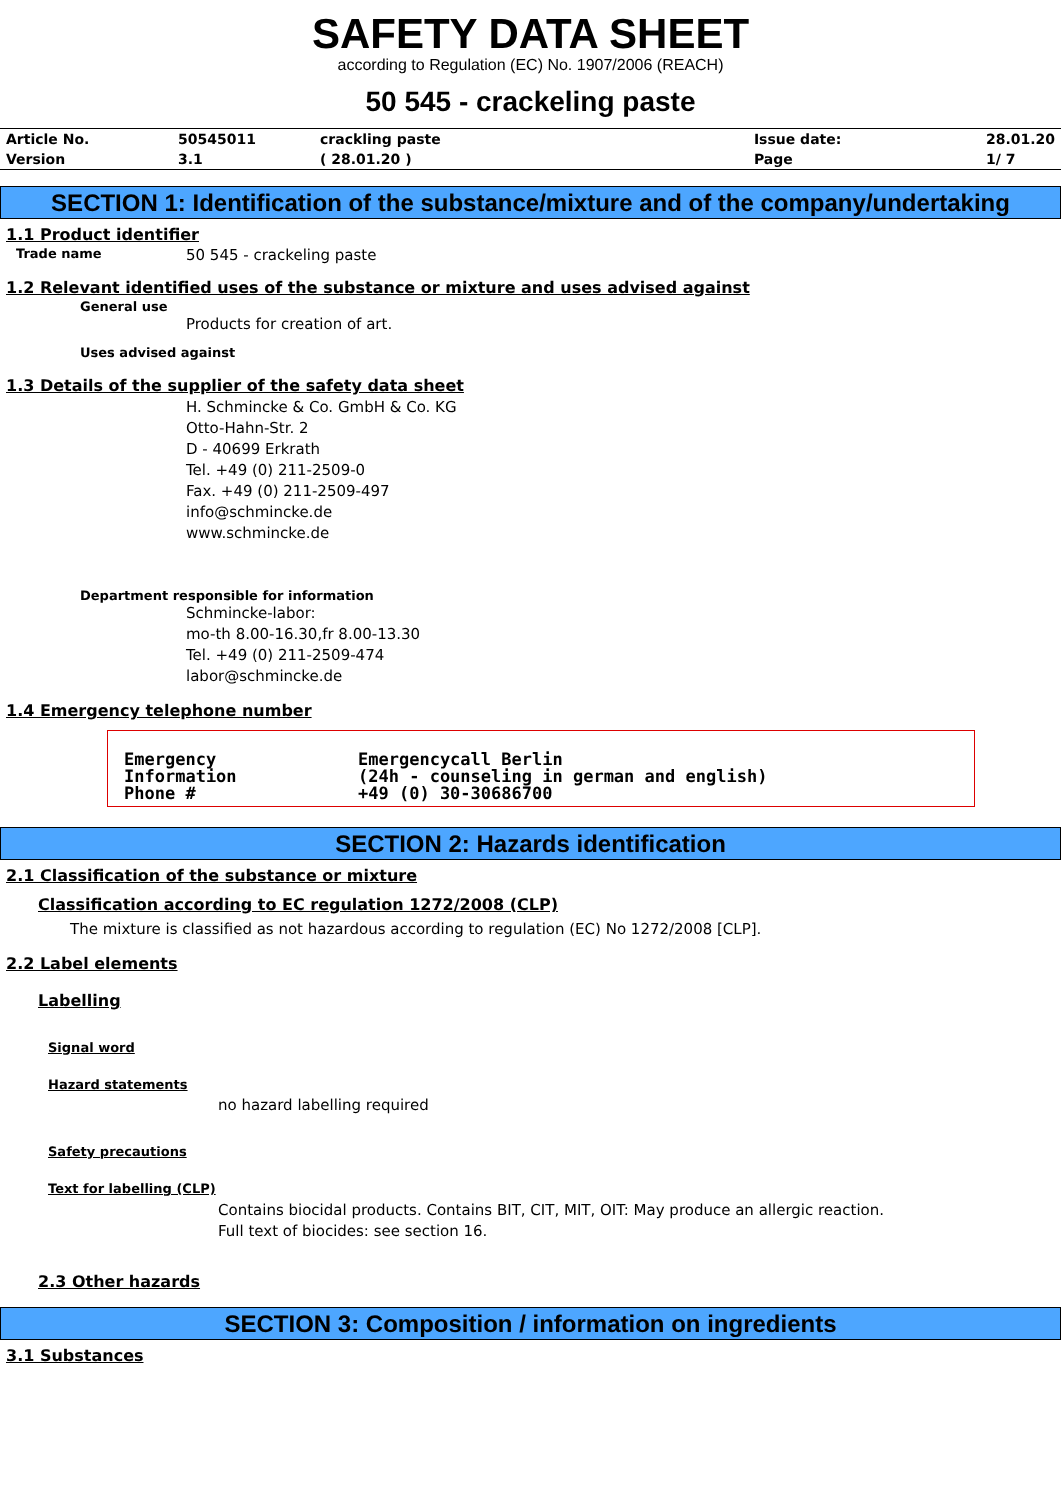SAFETY DATA SHEET
according to Regulation (EC) No. 1907/2006 (REACH)
50 545 - crackeling paste
| Article No. | 50545011 | crackling paste | Issue date: | 28.01.20 |
| Version | 3.1 | ( 28.01.20 ) | Page | 1/ 7 |
SECTION 1: Identification of the substance/mixture and of the company/undertaking
1.1 Product identifier
Trade name 50 545 - crackeling paste
1.2 Relevant identified uses of the substance or mixture and uses advised against
General use
Products for creation of art.
Uses advised against
1.3 Details of the supplier of the safety data sheet
H. Schmincke & Co. GmbH & Co. KG
Otto-Hahn-Str. 2
D - 40699 Erkrath
Tel. +49 (0) 211-2509-0
Fax. +49 (0) 211-2509-497
info@schmincke.de
www.schmincke.de
Department responsible for information
Schmincke-labor:
mo-th 8.00-16.30,fr 8.00-13.30
Tel. +49 (0) 211-2509-474
labor@schmincke.de
1.4 Emergency telephone number
| Emergency Information Phone # | Emergencycall Berlin (24h - counseling in german and english) +49 (0) 30-30686700 |
SECTION 2: Hazards identification
2.1 Classification of the substance or mixture
Classification according to EC regulation 1272/2008 (CLP)
The mixture is classified as not hazardous according to regulation (EC) No 1272/2008 [CLP].
2.2 Label elements
Labelling
Signal word
Hazard statements
no hazard labelling required
Safety precautions
Text for labelling (CLP)
Contains biocidal products. Contains BIT, CIT, MIT, OIT: May produce an allergic reaction.
Full text of biocides: see section 16.
2.3 Other hazards
SECTION 3: Composition / information on ingredients
3.1 Substances